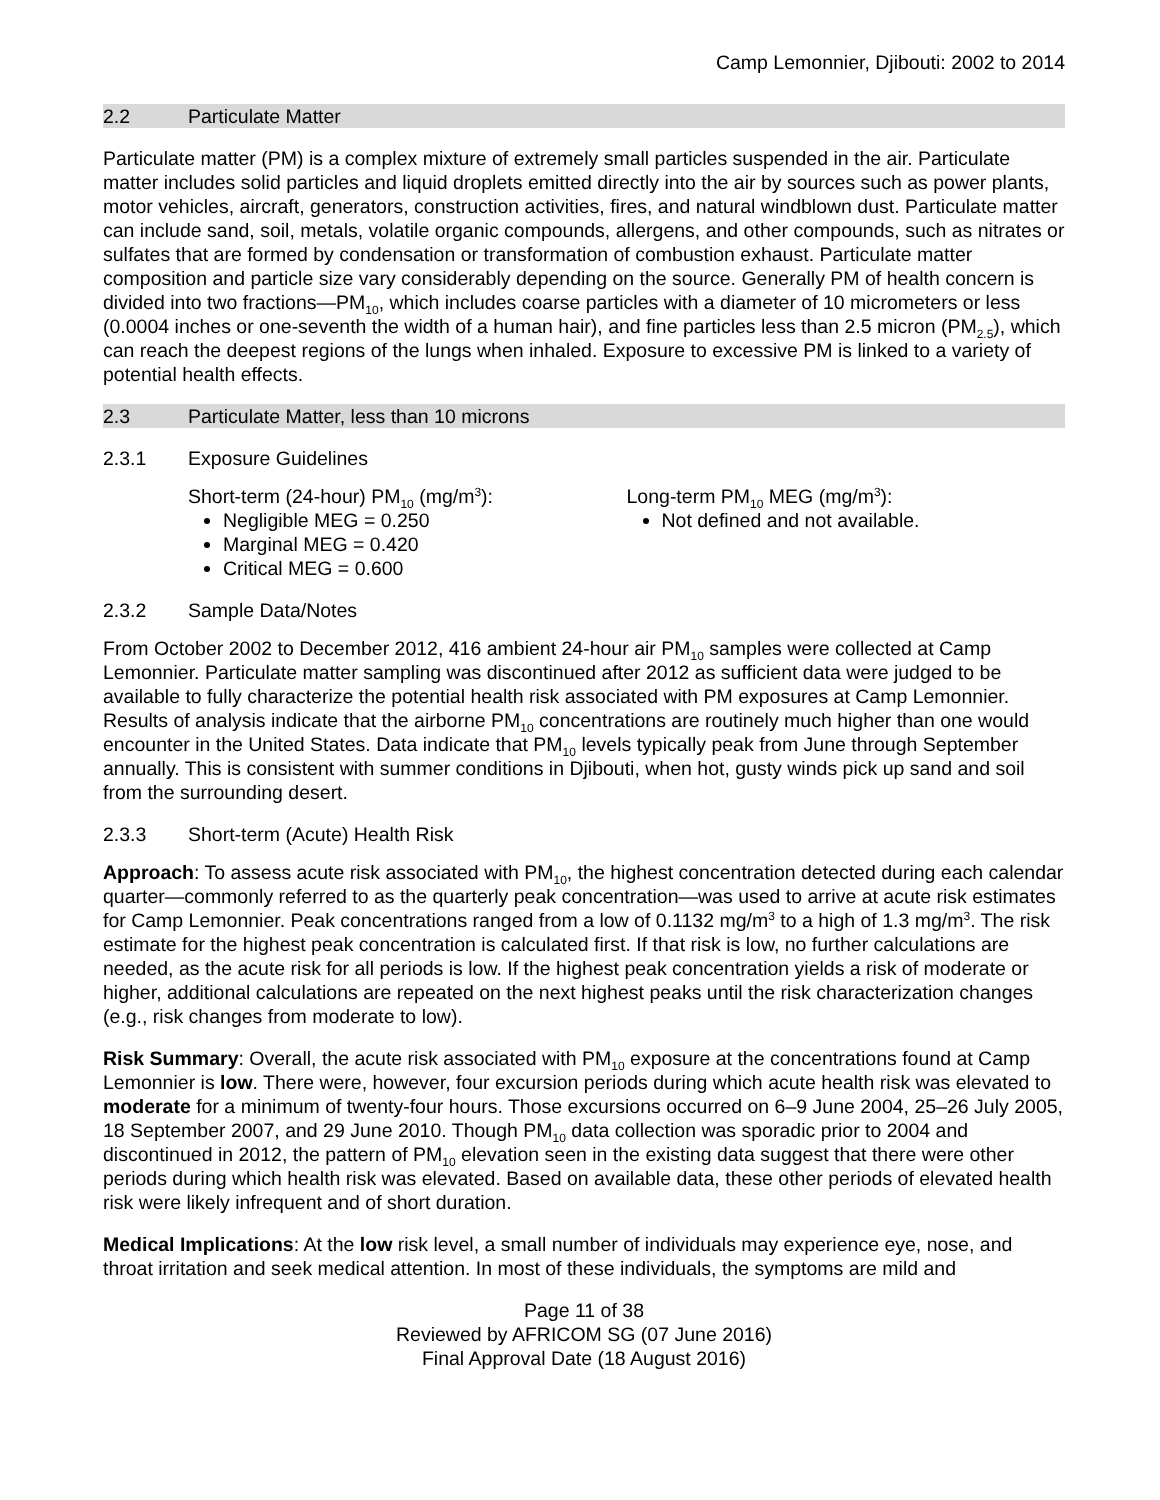Camp Lemonnier, Djibouti: 2002 to 2014
2.2 Particulate Matter
Particulate matter (PM) is a complex mixture of extremely small particles suspended in the air. Particulate matter includes solid particles and liquid droplets emitted directly into the air by sources such as power plants, motor vehicles, aircraft, generators, construction activities, fires, and natural windblown dust. Particulate matter can include sand, soil, metals, volatile organic compounds, allergens, and other compounds, such as nitrates or sulfates that are formed by condensation or transformation of combustion exhaust. Particulate matter composition and particle size vary considerably depending on the source. Generally PM of health concern is divided into two fractions—PM<sub>10</sub>, which includes coarse particles with a diameter of 10 micrometers or less (0.0004 inches or one-seventh the width of a human hair), and fine particles less than 2.5 micron (PM<sub>2.5</sub>), which can reach the deepest regions of the lungs when inhaled. Exposure to excessive PM is linked to a variety of potential health effects.
2.3 Particulate Matter, less than 10 microns
2.3.1 Exposure Guidelines
Short-term (24-hour) PM<sub>10</sub> (mg/m<sup>3</sup>):
Negligible MEG = 0.250
Marginal MEG = 0.420
Critical MEG = 0.600
Long-term PM<sub>10</sub> MEG (mg/m<sup>3</sup>):
Not defined and not available.
2.3.2 Sample Data/Notes
From October 2002 to December 2012, 416 ambient 24-hour air PM<sub>10</sub> samples were collected at Camp Lemonnier. Particulate matter sampling was discontinued after 2012 as sufficient data were judged to be available to fully characterize the potential health risk associated with PM exposures at Camp Lemonnier. Results of analysis indicate that the airborne PM<sub>10</sub> concentrations are routinely much higher than one would encounter in the United States. Data indicate that PM<sub>10</sub> levels typically peak from June through September annually. This is consistent with summer conditions in Djibouti, when hot, gusty winds pick up sand and soil from the surrounding desert.
2.3.3 Short-term (Acute) Health Risk
Approach: To assess acute risk associated with PM<sub>10</sub>, the highest concentration detected during each calendar quarter—commonly referred to as the quarterly peak concentration—was used to arrive at acute risk estimates for Camp Lemonnier. Peak concentrations ranged from a low of 0.1132 mg/m<sup>3</sup> to a high of 1.3 mg/m<sup>3</sup>. The risk estimate for the highest peak concentration is calculated first. If that risk is low, no further calculations are needed, as the acute risk for all periods is low. If the highest peak concentration yields a risk of moderate or higher, additional calculations are repeated on the next highest peaks until the risk characterization changes (e.g., risk changes from moderate to low).
Risk Summary: Overall, the acute risk associated with PM<sub>10</sub> exposure at the concentrations found at Camp Lemonnier is low. There were, however, four excursion periods during which acute health risk was elevated to moderate for a minimum of twenty-four hours. Those excursions occurred on 6–9 June 2004, 25–26 July 2005, 18 September 2007, and 29 June 2010. Though PM<sub>10</sub> data collection was sporadic prior to 2004 and discontinued in 2012, the pattern of PM<sub>10</sub> elevation seen in the existing data suggest that there were other periods during which health risk was elevated. Based on available data, these other periods of elevated health risk were likely infrequent and of short duration.
Medical Implications: At the low risk level, a small number of individuals may experience eye, nose, and throat irritation and seek medical attention. In most of these individuals, the symptoms are mild and
Page 11 of 38
Reviewed by AFRICOM SG (07 June 2016)
Final Approval Date (18 August 2016)